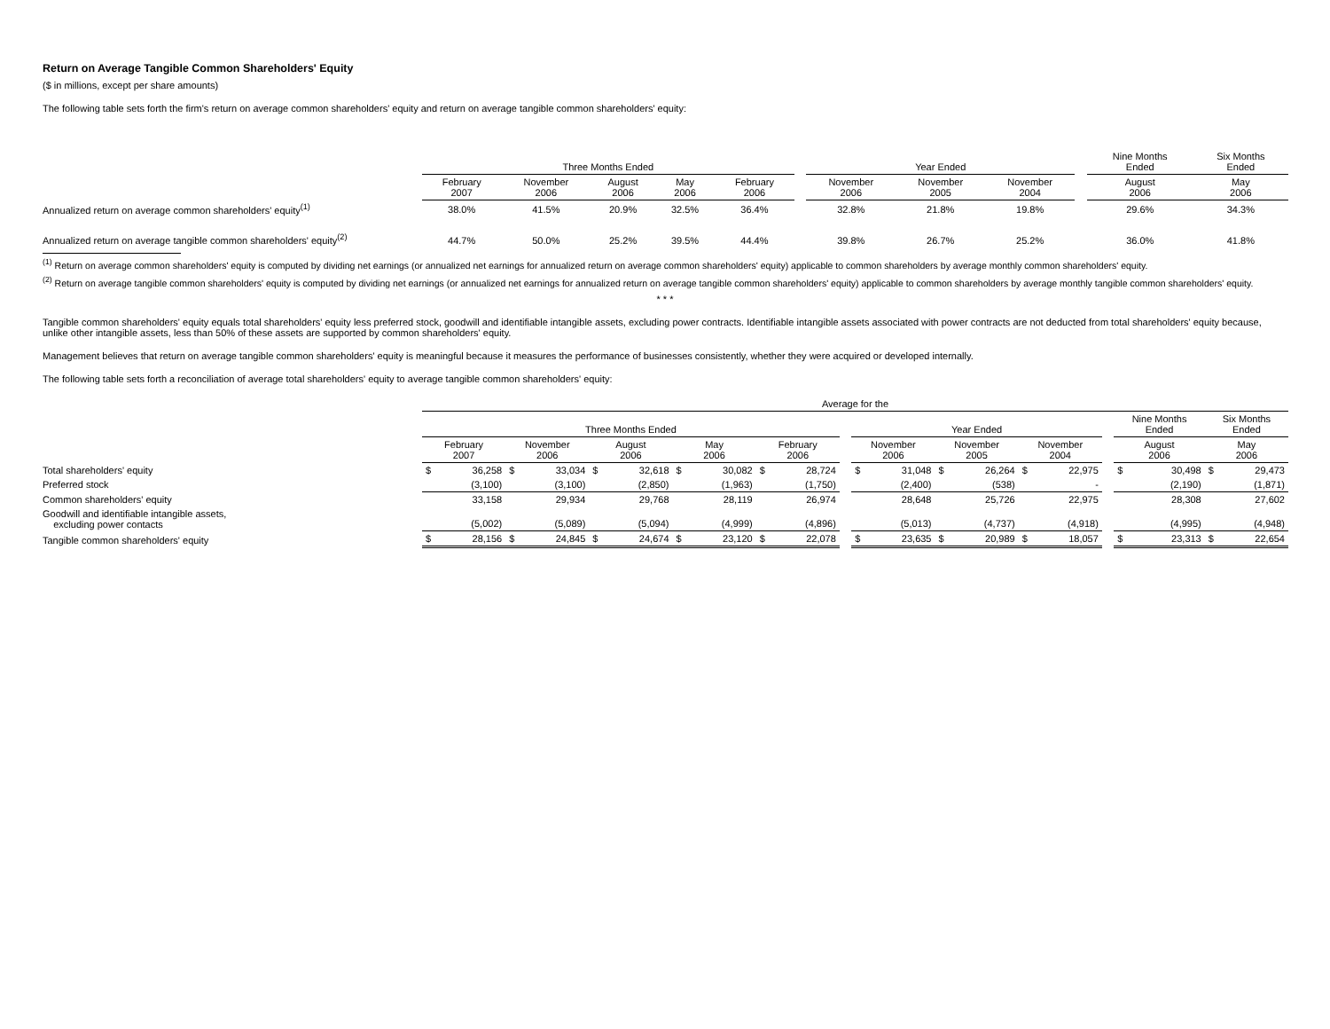Return on Average Tangible Common Shareholders' Equity
($ in millions, except per share amounts)
The following table sets forth the firm's return on average common shareholders' equity and return on average tangible common shareholders' equity:
| | Three Months Ended | | | | | | Year Ended | | | | Nine Months Ended | Six Months Ended |
| --- | --- | --- | --- | --- | --- | --- | --- | --- | --- | --- | --- | --- |
| | February 2007 | November 2006 | August 2006 | May 2006 | February 2006 | | November 2006 | November 2005 | November 2004 | | August 2006 | May 2006 |
| Annualized return on average common shareholders' equity<sup>(1)</sup> | 38.0% | 41.5% | 20.9% | 32.5% | 36.4% | | 32.8% | 21.8% | 19.8% | | 29.6% | 34.3% |
| Annualized return on average tangible common shareholders' equity<sup>(2)</sup> | 44.7% | 50.0% | 25.2% | 39.5% | 44.4% | | 39.8% | 26.7% | 25.2% | | 36.0% | 41.8% |
<sup>(1)</sup> Return on average common shareholders' equity is computed by dividing net earnings (or annualized net earnings for annualized return on average common shareholders' equity) applicable to common shareholders by average monthly common shareholders' equity.
<sup>(2)</sup> Return on average tangible common shareholders' equity is computed by dividing net earnings (or annualized net earnings for annualized return on average tangible common shareholders' equity) applicable to common shareholders by average monthly tangible common shareholders' equity.
* * *
Tangible common shareholders' equity equals total shareholders' equity less preferred stock, goodwill and identifiable intangible assets, excluding power contracts. Identifiable intangible assets associated with power contracts are not deducted from total shareholders' equity because, unlike other intangible assets, less than 50% of these assets are supported by common shareholders' equity.
Management believes that return on average tangible common shareholders' equity is meaningful because it measures the performance of businesses consistently, whether they were acquired or developed internally.
The following table sets forth a reconciliation of average total shareholders' equity to average tangible common shareholders' equity:
| | Average for the | | | | | | | | | | | | | | | | | | | | | |
| --- | --- | --- | --- | --- | --- | --- | --- | --- | --- | --- | --- | --- | --- | --- | --- | --- | --- | --- | --- | --- | --- | --- |
| | Three Months Ended | | | | | | | | | | | Year Ended | | | | | | | Nine Months Ended | | Six Months Ended | |
| | February 2007 | | November 2006 | | August 2006 | | May 2006 | | February 2006 | | | November 2006 | | November 2005 | | November 2004 | | | August 2006 | | May 2006 | |
| Total shareholders' equity | $ | 36,258 | $ | 33,034 | $ | 32,618 | $ | 30,082 | $ | 28,724 | | $ | 31,048 | $ | 26,264 | $ | 22,975 | | $ | 30,498 | $ | 29,473 |
| Preferred stock | | (3,100) | | (3,100) | | (2,850) | | (1,963) | | (1,750) | | | (2,400) | | (538) | | - | | | (2,190) | | (1,871) |
| Common shareholders' equity | | 33,158 | | 29,934 | | 29,768 | | 28,119 | | 26,974 | | | 28,648 | | 25,726 | | 22,975 | | | 28,308 | | 27,602 |
| Goodwill and identifiable intangible assets, excluding power contacts | | (5,002) | | (5,089) | | (5,094) | | (4,999) | | (4,896) | | | (5,013) | | (4,737) | | (4,918) | | | (4,995) | | (4,948) |
| Tangible common shareholders' equity | $ | 28,156 | $ | 24,845 | $ | 24,674 | $ | 23,120 | $ | 22,078 | | $ | 23,635 | $ | 20,989 | $ | 18,057 | | $ | 23,313 | $ | 22,654 |